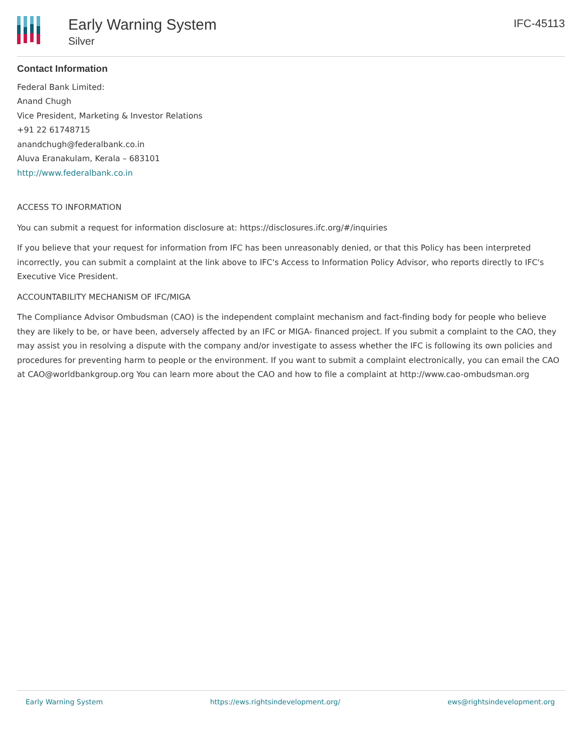Early Warning System
Silver
IFC-45113
Contact Information
Federal Bank Limited:
Anand Chugh
Vice President, Marketing & Investor Relations
+91 22 61748715
anandchugh@federalbank.co.in
Aluva Eranakulam, Kerala – 683101
http://www.federalbank.co.in
ACCESS TO INFORMATION
You can submit a request for information disclosure at: https://disclosures.ifc.org/#/inquiries
If you believe that your request for information from IFC has been unreasonably denied, or that this Policy has been interpreted incorrectly, you can submit a complaint at the link above to IFC's Access to Information Policy Advisor, who reports directly to IFC's Executive Vice President.
ACCOUNTABILITY MECHANISM OF IFC/MIGA
The Compliance Advisor Ombudsman (CAO) is the independent complaint mechanism and fact-finding body for people who believe they are likely to be, or have been, adversely affected by an IFC or MIGA- financed project. If you submit a complaint to the CAO, they may assist you in resolving a dispute with the company and/or investigate to assess whether the IFC is following its own policies and procedures for preventing harm to people or the environment. If you want to submit a complaint electronically, you can email the CAO at CAO@worldbankgroup.org You can learn more about the CAO and how to file a complaint at http://www.cao-ombudsman.org
Early Warning System https://ews.rightsindevelopment.org/ ews@rightsindevelopment.org